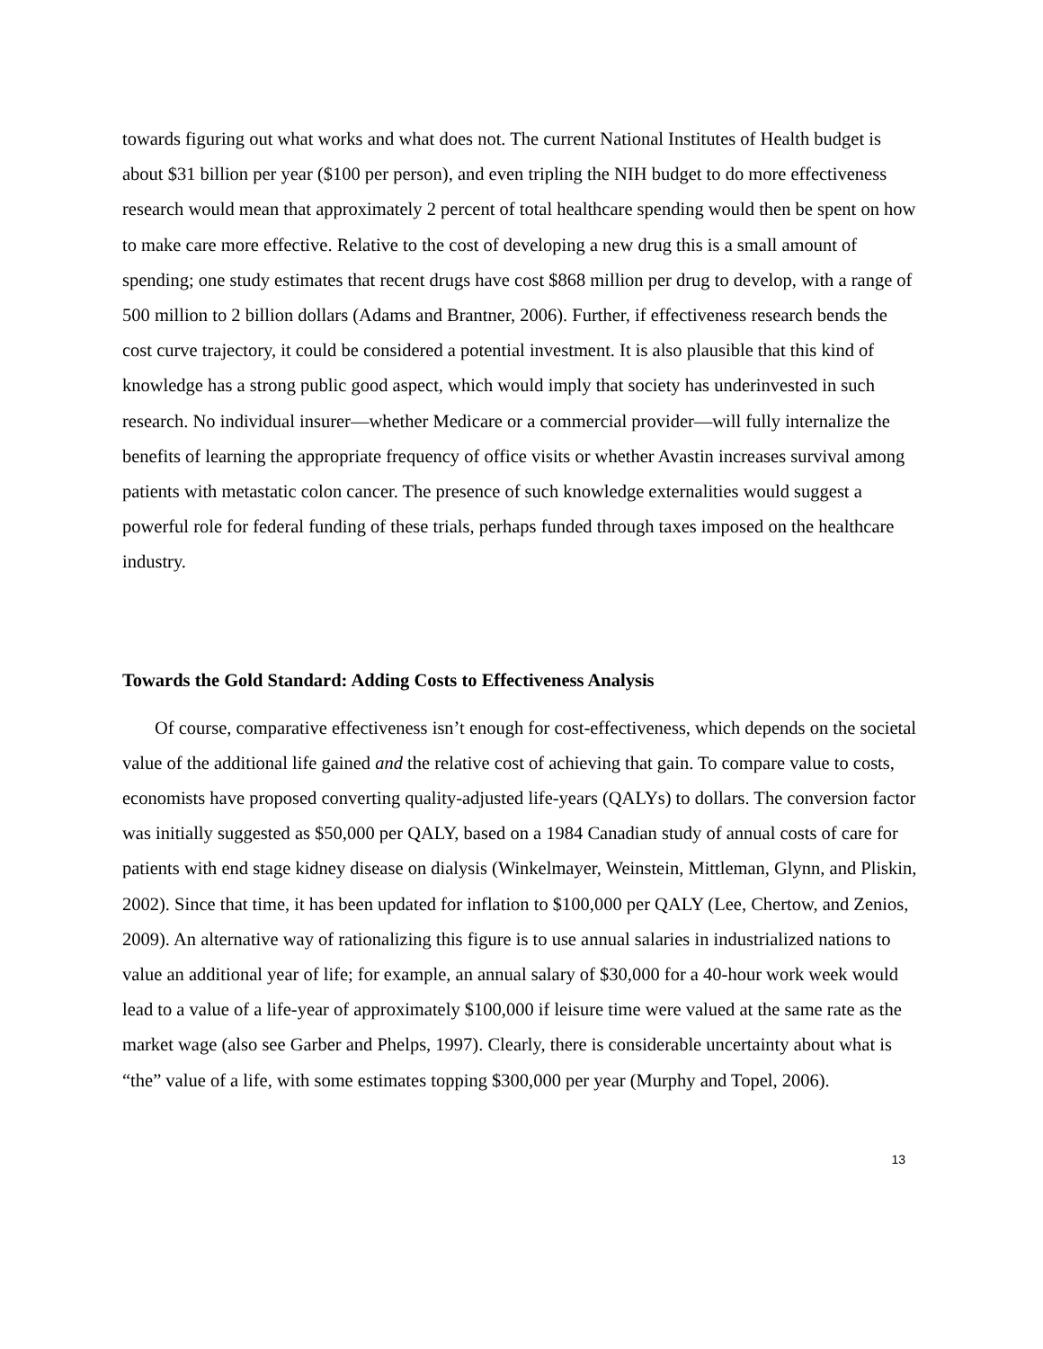towards figuring out what works and what does not. The current National Institutes of Health budget is about $31 billion per year ($100 per person), and even tripling the NIH budget to do more effectiveness research would mean that approximately 2 percent of total healthcare spending would then be spent on how to make care more effective. Relative to the cost of developing a new drug this is a small amount of spending; one study estimates that recent drugs have cost $868 million per drug to develop, with a range of 500 million to 2 billion dollars (Adams and Brantner, 2006). Further, if effectiveness research bends the cost curve trajectory, it could be considered a potential investment. It is also plausible that this kind of knowledge has a strong public good aspect, which would imply that society has underinvested in such research. No individual insurer—whether Medicare or a commercial provider—will fully internalize the benefits of learning the appropriate frequency of office visits or whether Avastin increases survival among patients with metastatic colon cancer. The presence of such knowledge externalities would suggest a powerful role for federal funding of these trials, perhaps funded through taxes imposed on the healthcare industry.
Towards the Gold Standard: Adding Costs to Effectiveness Analysis
Of course, comparative effectiveness isn’t enough for cost-effectiveness, which depends on the societal value of the additional life gained and the relative cost of achieving that gain. To compare value to costs, economists have proposed converting quality-adjusted life-years (QALYs) to dollars. The conversion factor was initially suggested as $50,000 per QALY, based on a 1984 Canadian study of annual costs of care for patients with end stage kidney disease on dialysis (Winkelmayer, Weinstein, Mittleman, Glynn, and Pliskin, 2002). Since that time, it has been updated for inflation to $100,000 per QALY (Lee, Chertow, and Zenios, 2009). An alternative way of rationalizing this figure is to use annual salaries in industrialized nations to value an additional year of life; for example, an annual salary of $30,000 for a 40-hour work week would lead to a value of a life-year of approximately $100,000 if leisure time were valued at the same rate as the market wage (also see Garber and Phelps, 1997). Clearly, there is considerable uncertainty about what is “the” value of a life, with some estimates topping $300,000 per year (Murphy and Topel, 2006).
13